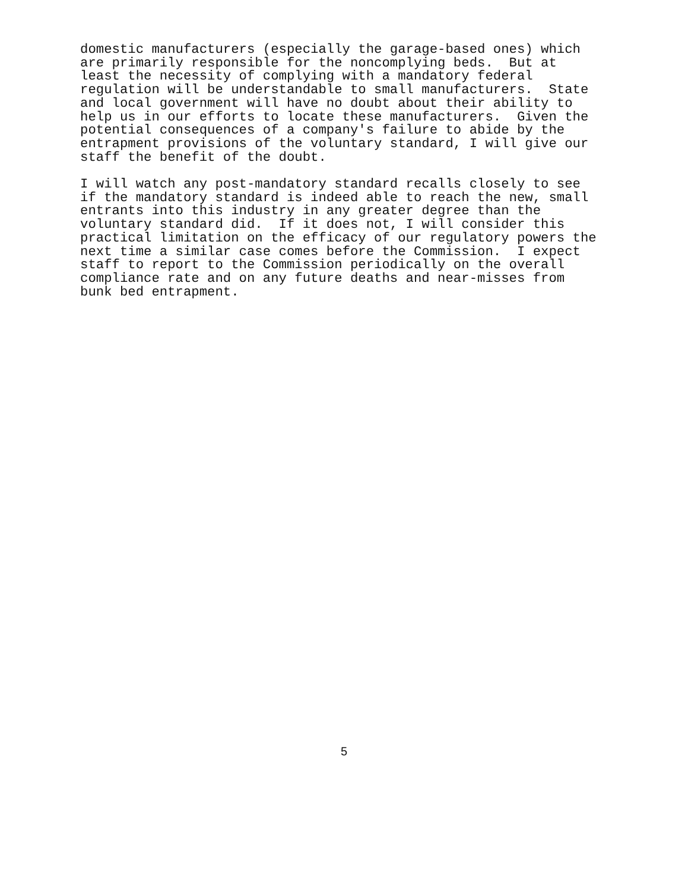domestic manufacturers (especially the garage-based ones) which are primarily responsible for the noncomplying beds. But at least the necessity of complying with a mandatory federal regulation will be understandable to small manufacturers. State and local government will have no doubt about their ability to help us in our efforts to locate these manufacturers. Given the potential consequences of a company's failure to abide by the entrapment provisions of the voluntary standard, I will give our staff the benefit of the doubt.
I will watch any post-mandatory standard recalls closely to see if the mandatory standard is indeed able to reach the new, small entrants into this industry in any greater degree than the voluntary standard did. If it does not, I will consider this practical limitation on the efficacy of our regulatory powers the next time a similar case comes before the Commission. I expect staff to report to the Commission periodically on the overall compliance rate and on any future deaths and near-misses from bunk bed entrapment.
5